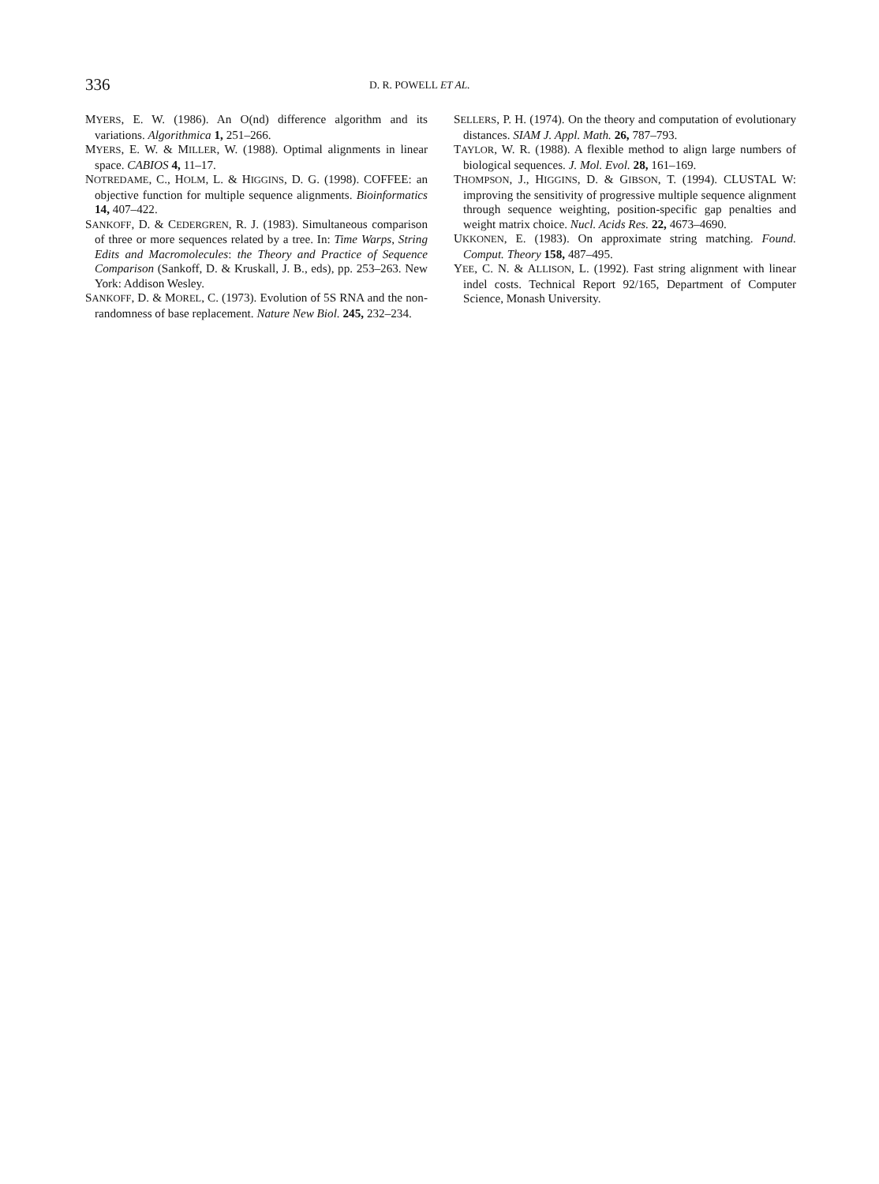336 D. R. POWELL ET AL.
MYERS, E. W. (1986). An O(nd) difference algorithm and its variations. Algorithmica 1, 251–266.
MYERS, E. W. & MILLER, W. (1988). Optimal alignments in linear space. CABIOS 4, 11–17.
NOTREDAME, C., HOLM, L. & HIGGINS, D. G. (1998). COFFEE: an objective function for multiple sequence alignments. Bioinformatics 14, 407–422.
SANKOFF, D. & CEDERGREN, R. J. (1983). Simultaneous comparison of three or more sequences related by a tree. In: Time Warps, String Edits and Macromolecules: the Theory and Practice of Sequence Comparison (Sankoff, D. & Kruskall, J. B., eds), pp. 253–263. New York: Addison Wesley.
SANKOFF, D. & MOREL, C. (1973). Evolution of 5S RNA and the non-randomness of base replacement. Nature New Biol. 245, 232–234.
SELLERS, P. H. (1974). On the theory and computation of evolutionary distances. SIAM J. Appl. Math. 26, 787–793.
TAYLOR, W. R. (1988). A flexible method to align large numbers of biological sequences. J. Mol. Evol. 28, 161–169.
THOMPSON, J., HIGGINS, D. & GIBSON, T. (1994). CLUSTAL W: improving the sensitivity of progressive multiple sequence alignment through sequence weighting, position-specific gap penalties and weight matrix choice. Nucl. Acids Res. 22, 4673–4690.
UKKONEN, E. (1983). On approximate string matching. Found. Comput. Theory 158, 487–495.
YEE, C. N. & ALLISON, L. (1992). Fast string alignment with linear indel costs. Technical Report 92/165, Department of Computer Science, Monash University.